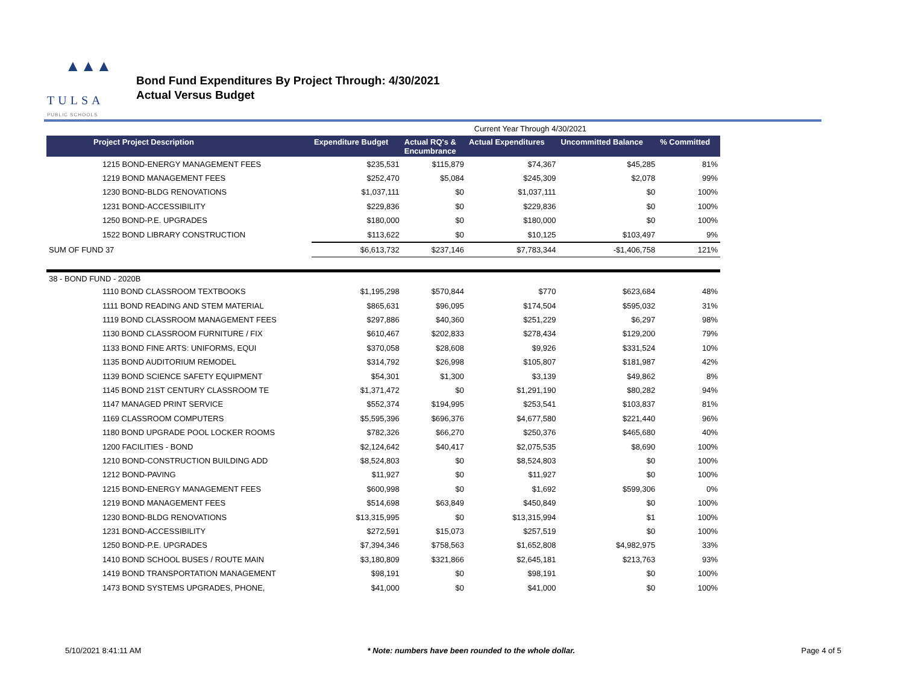▲▲▲
TULSA
PUBLIC SCHOOLS
Bond Fund Expenditures By Project Through: 4/30/2021
Actual Versus Budget
| | | Current Year Through 4/30/2021 | | | |
| Project Project Description | Expenditure Budget | Actual RQ's & Encumbrance | Actual Expenditures | Uncommitted Balance | % Committed |
| 1215 BOND-ENERGY MANAGEMENT FEES | $235,531 | $115,879 | $74,367 | $45,285 | 81% |
| 1219 BOND MANAGEMENT FEES | $252,470 | $5,084 | $245,309 | $2,078 | 99% |
| 1230 BOND-BLDG RENOVATIONS | $1,037,111 | $0 | $1,037,111 | $0 | 100% |
| 1231 BOND-ACCESSIBILITY | $229,836 | $0 | $229,836 | $0 | 100% |
| 1250 BOND-P.E. UPGRADES | $180,000 | $0 | $180,000 | $0 | 100% |
| 1522 BOND LIBRARY CONSTRUCTION | $113,622 | $0 | $10,125 | $103,497 | 9% |
| SUM OF FUND 37 | $6,613,732 | $237,146 | $7,783,344 | -$1,406,758 | 121% |
| 38 - BOND FUND - 2020B | | | | | |
| 1110 BOND CLASSROOM TEXTBOOKS | $1,195,298 | $570,844 | $770 | $623,684 | 48% |
| 1111 BOND READING AND STEM MATERIAL | $865,631 | $96,095 | $174,504 | $595,032 | 31% |
| 1119 BOND CLASSROOM MANAGEMENT FEES | $297,886 | $40,360 | $251,229 | $6,297 | 98% |
| 1130 BOND CLASSROOM FURNITURE / FIX | $610,467 | $202,833 | $278,434 | $129,200 | 79% |
| 1133 BOND FINE ARTS: UNIFORMS, EQUI | $370,058 | $28,608 | $9,926 | $331,524 | 10% |
| 1135 BOND AUDITORIUM REMODEL | $314,792 | $26,998 | $105,807 | $181,987 | 42% |
| 1139 BOND SCIENCE SAFETY EQUIPMENT | $54,301 | $1,300 | $3,139 | $49,862 | 8% |
| 1145 BOND 21ST CENTURY CLASSROOM TE | $1,371,472 | $0 | $1,291,190 | $80,282 | 94% |
| 1147 MANAGED PRINT SERVICE | $552,374 | $194,995 | $253,541 | $103,837 | 81% |
| 1169 CLASSROOM COMPUTERS | $5,595,396 | $696,376 | $4,677,580 | $221,440 | 96% |
| 1180 BOND UPGRADE POOL LOCKER ROOMS | $782,326 | $66,270 | $250,376 | $465,680 | 40% |
| 1200 FACILITIES - BOND | $2,124,642 | $40,417 | $2,075,535 | $8,690 | 100% |
| 1210 BOND-CONSTRUCTION BUILDING ADD | $8,524,803 | $0 | $8,524,803 | $0 | 100% |
| 1212 BOND-PAVING | $11,927 | $0 | $11,927 | $0 | 100% |
| 1215 BOND-ENERGY MANAGEMENT FEES | $600,998 | $0 | $1,692 | $599,306 | 0% |
| 1219 BOND MANAGEMENT FEES | $514,698 | $63,849 | $450,849 | $0 | 100% |
| 1230 BOND-BLDG RENOVATIONS | $13,315,995 | $0 | $13,315,994 | $1 | 100% |
| 1231 BOND-ACCESSIBILITY | $272,591 | $15,073 | $257,519 | $0 | 100% |
| 1250 BOND-P.E. UPGRADES | $7,394,346 | $758,563 | $1,652,808 | $4,982,975 | 33% |
| 1410 BOND SCHOOL BUSES / ROUTE MAIN | $3,180,809 | $321,866 | $2,645,181 | $213,763 | 93% |
| 1419 BOND TRANSPORTATION MANAGEMENT | $98,191 | $0 | $98,191 | $0 | 100% |
| 1473 BOND SYSTEMS UPGRADES, PHONE, | $41,000 | $0 | $41,000 | $0 | 100% |
5/10/2021 8:41:11 AM * Note: numbers have been rounded to the whole dollar. Page 4 of 5